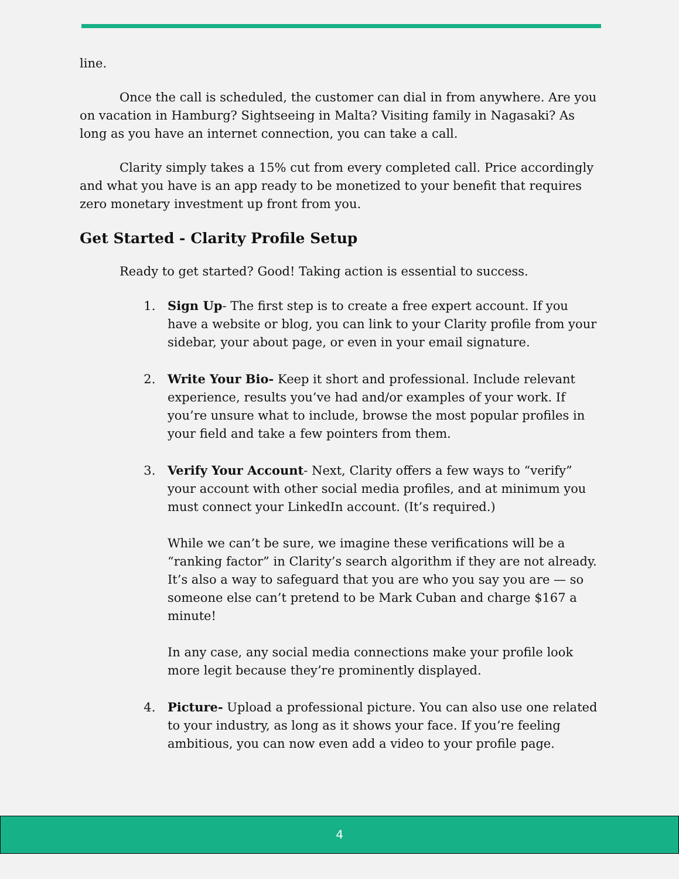line.
Once the call is scheduled, the customer can dial in from anywhere. Are you on vacation in Hamburg? Sightseeing in Malta? Visiting family in Nagasaki? As long as you have an internet connection, you can take a call.
Clarity simply takes a 15% cut from every completed call. Price accordingly and what you have is an app ready to be monetized to your benefit that requires zero monetary investment up front from you.
Get Started - Clarity Profile Setup
Ready to get started? Good! Taking action is essential to success.
1. Sign Up- The first step is to create a free expert account. If you have a website or blog, you can link to your Clarity profile from your sidebar, your about page, or even in your email signature.
2. Write Your Bio- Keep it short and professional. Include relevant experience, results you’ve had and/or examples of your work. If you’re unsure what to include, browse the most popular profiles in your field and take a few pointers from them.
3. Verify Your Account- Next, Clarity offers a few ways to “verify” your account with other social media profiles, and at minimum you must connect your LinkedIn account. (It’s required.)
While we can’t be sure, we imagine these verifications will be a “ranking factor” in Clarity’s search algorithm if they are not already. It’s also a way to safeguard that you are who you say you are — so someone else can’t pretend to be Mark Cuban and charge $167 a minute!
In any case, any social media connections make your profile look more legit because they’re prominently displayed.
4. Picture- Upload a professional picture. You can also use one related to your industry, as long as it shows your face. If you’re feeling ambitious, you can now even add a video to your profile page.
4